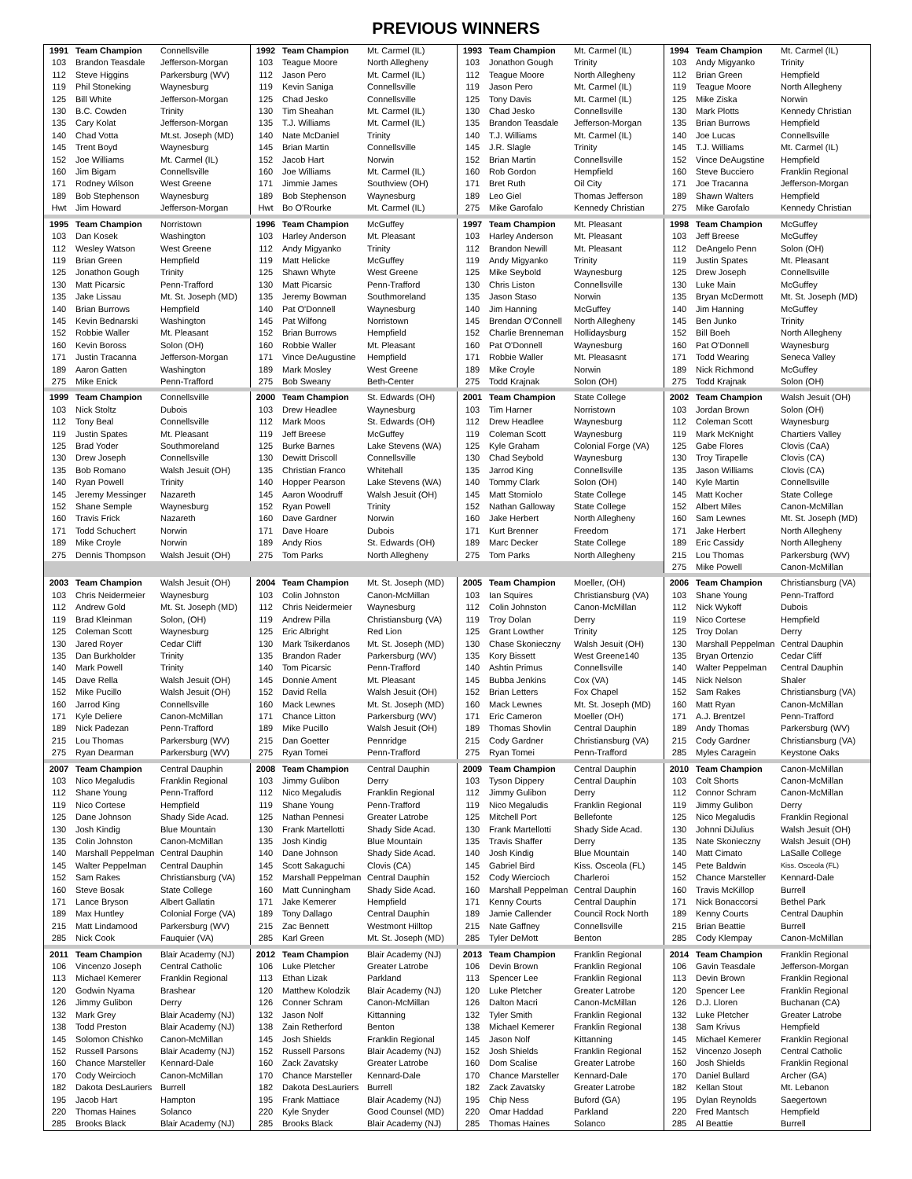PREVIOUS WINNERS
| 1991 | Team Champion | Connellsville | 1992 | Team Champion | Mt. Carmel (IL) | 1993 | Team Champion | Mt. Carmel (IL) | 1994 | Team Champion | Mt. Carmel (IL) |
| 103 | Brandon Teasdale | Jefferson-Morgan | 103 | Teague Moore | North Allegheny | 103 | Jonathon Gough | Trinity | 103 | Andy Migyanko | Trinity |
| 112 | Steve Higgins | Parkersburg (WV) | 112 | Jason Pero | Mt. Carmel (IL) | 112 | Teague Moore | North Allegheny | 112 | Brian Green | Hempfield |
| 119 | Phil Stoneking | Waynesburg | 119 | Kevin Saniga | Connellsville | 119 | Jason Pero | Mt. Carmel (IL) | 119 | Teague Moore | North Allegheny |
| 125 | Bill White | Jefferson-Morgan | 125 | Chad Jesko | Connellsville | 125 | Tony Davis | Mt. Carmel (IL) | 125 | Mike Ziska | Norwin |
| 130 | B.C. Cowden | Trinity | 130 | Tim Sheahan | Mt. Carmel (IL) | 130 | Chad Jesko | Connellsville | 130 | Mark Plotts | Kennedy Christian |
| 135 | Cary Kolat | Jefferson-Morgan | 135 | T.J. Williams | Mt. Carmel (IL) | 135 | Brandon Teasdale | Jefferson-Morgan | 135 | Brian Burrows | Hempfield |
| 140 | Chad Votta | Mt.st. Joseph (MD) | 140 | Nate McDaniel | Trinity | 140 | T.J. Williams | Mt. Carmel (IL) | 140 | Joe Lucas | Connellsville |
| 145 | Trent Boyd | Waynesburg | 145 | Brian Martin | Connellsville | 145 | J.R. Slagle | Trinity | 145 | T.J. Williams | Mt. Carmel (IL) |
| 152 | Joe Williams | Mt. Carmel (IL) | 152 | Jacob Hart | Norwin | 152 | Brian Martin | Connellsville | 152 | Vince DeAugstine | Hempfield |
| 160 | Jim Bigam | Connellsville | 160 | Joe Williams | Mt. Carmel (IL) | 160 | Rob Gordon | Hempfield | 160 | Steve Bucciero | Franklin Regional |
| 171 | Rodney Wilson | West Greene | 171 | Jimmie James | Southview (OH) | 171 | Bret Ruth | Oil City | 171 | Joe Tracanna | Jefferson-Morgan |
| 189 | Bob Stephenson | Waynesburg | 189 | Bob Stephenson | Waynesburg | 189 | Leo Giel | Thomas Jefferson | 189 | Shawn Walters | Hempfield |
| Hwt | Jim Howard | Jefferson-Morgan | Hwt | Bo O'Rourke | Mt. Carmel (IL) | 275 | Mike Garofalo | Kennedy Christian | 275 | Mike Garofalo | Kennedy Christian |
| 1995 | Team Champion | Norristown | 1996 | Team Champion | McGuffey | 1997 | Team Champion | Mt. Pleasant | 1998 | Team Champion | McGuffey |
| 103 | Dan Kosek | Washington | 103 | Harley Anderson | Mt. Pleasant | 103 | Harley Anderson | Mt. Pleasant | 103 | Jeff Breese | McGuffey |
| 112 | Wesley Watson | West Greene | 112 | Andy Migyanko | Trinity | 112 | Brandon Newill | Mt. Pleasant | 112 | DeAngelo Penn | Solon (OH) |
| 119 | Brian Green | Hempfield | 119 | Matt Helicke | McGuffey | 119 | Andy Migyanko | Trinity | 119 | Justin Spates | Mt. Pleasant |
| 125 | Jonathon Gough | Trinity | 125 | Shawn Whyte | West Greene | 125 | Mike Seybold | Waynesburg | 125 | Drew Joseph | Connellsville |
| 130 | Matt Picarsic | Penn-Trafford | 130 | Matt Picarsic | Penn-Trafford | 130 | Chris Liston | Connellsville | 130 | Luke Main | McGuffey |
| 135 | Jake Lissau | Mt. St. Joseph (MD) | 135 | Jeremy Bowman | Southmoreland | 135 | Jason Staso | Norwin | 135 | Bryan McDermott | Mt. St. Joseph (MD) |
| 140 | Brian Burrows | Hempfield | 140 | Pat O'Donnell | Waynesburg | 140 | Jim Hanning | McGuffey | 140 | Jim Hanning | McGuffey |
| 145 | Kevin Bednarski | Washington | 145 | Pat Wilfong | Norristown | 145 | Brendan O'Connell | North Allegheny | 145 | Ben Junko | Trinity |
| 152 | Robbie Waller | Mt. Pleasant | 152 | Brian Burrows | Hempfield | 152 | Charlie Brenneman | Hollidaysburg | 152 | Bill Boeh | North Allegheny |
| 160 | Kevin Boross | Solon (OH) | 160 | Robbie Waller | Mt. Pleasant | 160 | Pat O'Donnell | Waynesburg | 160 | Pat O'Donnell | Waynesburg |
| 171 | Justin Tracanna | Jefferson-Morgan | 171 | Vince DeAugustine | Hempfield | 171 | Robbie Waller | Mt. Pleasasnt | 171 | Todd Wearing | Seneca Valley |
| 189 | Aaron Gatten | Washington | 189 | Mark Mosley | West Greene | 189 | Mike Croyle | Norwin | 189 | Nick Richmond | McGuffey |
| 275 | Mike Enick | Penn-Trafford | 275 | Bob Sweany | Beth-Center | 275 | Todd Krajnak | Solon (OH) | 275 | Todd Krajnak | Solon (OH) |
| 1999 | Team Champion | Connellsville | 2000 | Team Champion | St. Edwards (OH) | 2001 | Team Champion | State College | 2002 | Team Champion | Walsh Jesuit (OH) |
| 103 | Nick Stoltz | Dubois | 103 | Drew Headlee | Waynesburg | 103 | Tim Harner | Norristown | 103 | Jordan Brown | Solon (OH) |
| 112 | Tony Beal | Connellsville | 112 | Mark Moos | St. Edwards (OH) | 112 | Drew Headlee | Waynesburg | 112 | Coleman Scott | Waynesburg |
| 119 | Justin Spates | Mt. Pleasant | 119 | Jeff Breese | McGuffey | 119 | Coleman Scott | Waynesburg | 119 | Mark McKnight | Chartiers Valley |
| 125 | Brad Yoder | Southmoreland | 125 | Burke Barnes | Lake Stevens (WA) | 125 | Kyle Graham | Colonial Forge (VA) | 125 | Gabe Flores | Clovis (CaA) |
| 130 | Drew Joseph | Connellsville | 130 | Dewitt Driscoll | Connellsville | 130 | Chad Seybold | Waynesburg | 130 | Troy Tirapelle | Clovis (CA) |
| 135 | Bob Romano | Walsh Jesuit (OH) | 135 | Christian Franco | Whitehall | 135 | Jarrod King | Connellsville | 135 | Jason Williams | Clovis (CA) |
| 140 | Ryan Powell | Trinity | 140 | Hopper Pearson | Lake Stevens (WA) | 140 | Tommy Clark | Solon (OH) | 140 | Kyle Martin | Connellsville |
| 145 | Jeremy Messinger | Nazareth | 145 | Aaron Woodruff | Walsh Jesuit (OH) | 145 | Matt Storniolo | State College | 145 | Matt Kocher | State College |
| 152 | Shane Semple | Waynesburg | 152 | Ryan Powell | Trinity | 152 | Nathan Galloway | State College | 152 | Albert Miles | Canon-McMillan |
| 160 | Travis Frick | Nazareth | 160 | Dave Gardner | Norwin | 160 | Jake Herbert | North Allegheny | 160 | Sam Lewnes | Mt. St. Joseph (MD) |
| 171 | Todd Schuchert | Norwin | 171 | Dave Hoare | Dubois | 171 | Kurt Brenner | Freedom | 171 | Jake Herbert | North Allegheny |
| 189 | Mike Croyle | Norwin | 189 | Andy Rios | St. Edwards (OH) | 189 | Marc Decker | State College | 189 | Eric Cassidy | North Allegheny |
| 275 | Dennis Thompson | Walsh Jesuit (OH) | 275 | Tom Parks | North Allegheny | 275 | Tom Parks | North Allegheny | 215 | Lou Thomas | Parkersburg (WV) |
| | | | | | | | | | 275 | Mike Powell | Canon-McMillan |
| 2003 | Team Champion | Walsh Jesuit (OH) | 2004 | Team Champion | Mt. St. Joseph (MD) | 2005 | Team Champion | Moeller, (OH) | 2006 | Team Champion | Christiansburg (VA) |
| 103 | Chris Neidermeier | Waynesburg | 103 | Colin Johnston | Canon-McMillan | 103 | Ian Squires | Christiansburg (VA) | 103 | Shane Young | Penn-Trafford |
| 112 | Andrew Gold | Mt. St. Joseph (MD) | 112 | Chris Neidermeier | Waynesburg | 112 | Colin Johnston | Canon-McMillan | 112 | Nick Wykoff | Dubois |
| 119 | Brad Kleinman | Solon, (OH) | 119 | Andrew Pilla | Christiansburg (VA) | 119 | Troy Dolan | Derry | 119 | Nico Cortese | Hempfield |
| 125 | Coleman Scott | Waynesburg | 125 | Eric Albright | Red Lion | 125 | Grant Lowther | Trinity | 125 | Troy Dolan | Derry |
| 130 | Jared Royer | Cedar Cliff | 130 | Mark Tsikerdanos | Mt. St. Joseph (MD) | 130 | Chase Skonieczny | Walsh Jesuit (OH) | 130 | Marshall Peppelman | Central Dauphin |
| 135 | Dan Burkholder | Trinity | 135 | Brandon Rader | Parkersburg (WV) | 135 | Kory Bissett | West Greene140 | 135 | Bryan Ortenzio | Cedar Cliff |
| 140 | Mark Powell | Trinity | 140 | Tom Picarsic | Penn-Trafford | 140 | Ashtin Primus | Connellsville | 140 | Walter Peppelman | Central Dauphin |
| 145 | Dave Rella | Walsh Jesuit (OH) | 145 | Donnie Ament | Mt. Pleasant | 145 | Bubba Jenkins | Cox (VA) | 145 | Nick Nelson | Shaler |
| 152 | Mike Pucillo | Walsh Jesuit (OH) | 152 | David Rella | Walsh Jesuit (OH) | 152 | Brian Letters | Fox Chapel | 152 | Sam Rakes | Christiansburg (VA) |
| 160 | Jarrod King | Connellsville | 160 | Mack Lewnes | Mt. St. Joseph (MD) | 160 | Mack Lewnes | Mt. St. Joseph (MD) | 160 | Matt Ryan | Canon-McMillan |
| 171 | Kyle Deliere | Canon-McMillan | 171 | Chance Litton | Parkersburg (WV) | 171 | Eric Cameron | Moeller (OH) | 171 | A.J. Brentzel | Penn-Trafford |
| 189 | Nick Padezan | Penn-Trafford | 189 | Mike Pucillo | Walsh Jesuit (OH) | 189 | Thomas Shovlin | Central Dauphin | 189 | Andy Thomas | Parkersburg (WV) |
| 215 | Lou Thomas | Parkersburg (WV) | 215 | Dan Goetter | Pennridge | 215 | Cody Gardner | Christiansburg (VA) | 215 | Cody Gardner | Christiansburg (VA) |
| 275 | Ryan Dearman | Parkersburg (WV) | 275 | Ryan Tomei | Penn-Trafford | 275 | Ryan Tomei | Penn-Trafford | 285 | Myles Caragein | Keystone Oaks |
| 2007 | Team Champion | Central Dauphin | 2008 | Team Champion | Central Dauphin | 2009 | Team Champion | Central Dauphin | 2010 | Team Champion | Canon-McMillan |
| 103 | Nico Megaludis | Franklin Regional | 103 | Jimmy Gulibon | Derry | 103 | Tyson Dippery | Central Dauphin | 103 | Colt Shorts | Canon-McMillan |
| 112 | Shane Young | Penn-Trafford | 112 | Nico Megaludis | Franklin Regional | 112 | Jimmy Gulibon | Derry | 112 | Connor Schram | Canon-McMillan |
| 119 | Nico Cortese | Hempfield | 119 | Shane Young | Penn-Trafford | 119 | Nico Megaludis | Franklin Regional | 119 | Jimmy Gulibon | Derry |
| 125 | Dane Johnson | Shady Side Acad. | 125 | Nathan Pennesi | Greater Latrobe | 125 | Mitchell Port | Bellefonte | 125 | Nico Megaludis | Franklin Regional |
| 130 | Josh Kindig | Blue Mountain | 130 | Frank Martellotti | Shady Side Acad. | 130 | Frank Martellotti | Shady Side Acad. | 130 | Johnni DiJulius | Walsh Jesuit (OH) |
| 135 | Colin Johnston | Canon-McMillan | 135 | Josh Kindig | Blue Mountain | 135 | Travis Shaffer | Derry | 135 | Nate Skonieczny | Walsh Jesuit (OH) |
| 140 | Marshall Peppelman | Central Dauphin | 140 | Dane Johnson | Shady Side Acad. | 140 | Josh Kindig | Blue Mountain | 140 | Matt Cimato | LaSalle College |
| 145 | Walter Peppelman | Central Dauphin | 145 | Scott Sakaguchi | Clovis (CA) | 145 | Gabriel Bird | Kiss. Osceola (FL) | 145 | Pete Baldwin | Kiss. Osceola (FL) |
| 152 | Sam Rakes | Christiansburg (VA) | 152 | Marshall Peppelman | Central Dauphin | 152 | Cody Wiercioch | Charleroi | 152 | Chance Marsteller | Kennard-Dale |
| 160 | Steve Bosak | State College | 160 | Matt Cunningham | Shady Side Acad. | 160 | Marshall Peppelman | Central Dauphin | 160 | Travis McKillop | Burrell |
| 171 | Lance Bryson | Albert Gallatin | 171 | Jake Kemerer | Hempfield | 171 | Kenny Courts | Central Dauphin | 171 | Nick Bonaccorsi | Bethel Park |
| 189 | Max Huntley | Colonial Forge (VA) | 189 | Tony Dallago | Central Dauphin | 189 | Jamie Callender | Council Rock North | 189 | Kenny Courts | Central Dauphin |
| 215 | Matt Lindamood | Parkersburg (WV) | 215 | Zac Bennett | Westmont Hilltop | 215 | Nate Gaffney | Connellsville | 215 | Brian Beattie | Burrell |
| 285 | Nick Cook | Fauquier (VA) | 285 | Karl Green | Mt. St. Joseph (MD) | 285 | Tyler DeMott | Benton | 285 | Cody Klempay | Canon-McMillan |
| 2011 | Team Champion | Blair Academy (NJ) | 2012 | Team Champion | Blair Academy (NJ) | 2013 | Team Champion | Franklin Regional | 2014 | Team Champion | Franklin Regional |
| 106 | Vincenzo Joseph | Central Catholic | 106 | Luke Pletcher | Greater Latrobe | 106 | Devin Brown | Franklin Regional | 106 | Gavin Teasdale | Jefferson-Morgan |
| 113 | Michael Kemerer | Franklin Regional | 113 | Ethan Lizak | Parkland | 113 | Spencer Lee | Franklin Regional | 113 | Devin Brown | Franklin Regional |
| 120 | Godwin Nyama | Brashear | 120 | Matthew Kolodzik | Blair Academy (NJ) | 120 | Luke Pletcher | Greater Latrobe | 120 | Spencer Lee | Franklin Regional |
| 126 | Jimmy Gulibon | Derry | 126 | Conner Schram | Canon-McMillan | 126 | Dalton Macri | Canon-McMillan | 126 | D.J. Lloren | Buchanan (CA) |
| 132 | Mark Grey | Blair Academy (NJ) | 132 | Jason Nolf | Kittanning | 132 | Tyler Smith | Franklin Regional | 132 | Luke Pletcher | Greater Latrobe |
| 138 | Todd Preston | Blair Academy (NJ) | 138 | Zain Retherford | Benton | 138 | Michael Kemerer | Franklin Regional | 138 | Sam Krivus | Hempfield |
| 145 | Solomon Chishko | Canon-McMillan | 145 | Josh Shields | Franklin Regional | 145 | Jason Nolf | Kittanning | 145 | Michael Kemerer | Franklin Regional |
| 152 | Russell Parsons | Blair Academy (NJ) | 152 | Russell Parsons | Blair Academy (NJ) | 152 | Josh Shields | Franklin Regional | 152 | Vincenzo Joseph | Central Catholic |
| 160 | Chance Marsteller | Kennard-Dale | 160 | Zack Zavatsky | Greater Latrobe | 160 | Dom Scalise | Greater Latrobe | 160 | Josh Shields | Franklin Regional |
| 170 | Cody Weircioch | Canon-McMillan | 170 | Chance Marsteller | Kennard-Dale | 170 | Chance Marsteller | Kennard-Dale | 170 | Daniel Bullard | Archer (GA) |
| 182 | Dakota DesLauriers | Burrell | 182 | Dakota DesLauriers | Burrell | 182 | Zack Zavatsky | Greater Latrobe | 182 | Kellan Stout | Mt. Lebanon |
| 195 | Jacob Hart | Hampton | 195 | Frank Mattiace | Blair Academy (NJ) | 195 | Chip Ness | Buford (GA) | 195 | Dylan Reynolds | Saegertown |
| 220 | Thomas Haines | Solanco | 220 | Kyle Snyder | Good Counsel (MD) | 220 | Omar Haddad | Parkland | 220 | Fred Mantsch | Hempfield |
| 285 | Brooks Black | Blair Academy (NJ) | 285 | Brooks Black | Blair Academy (NJ) | 285 | Thomas Haines | Solanco | 285 | Al Beattie | Burrell |